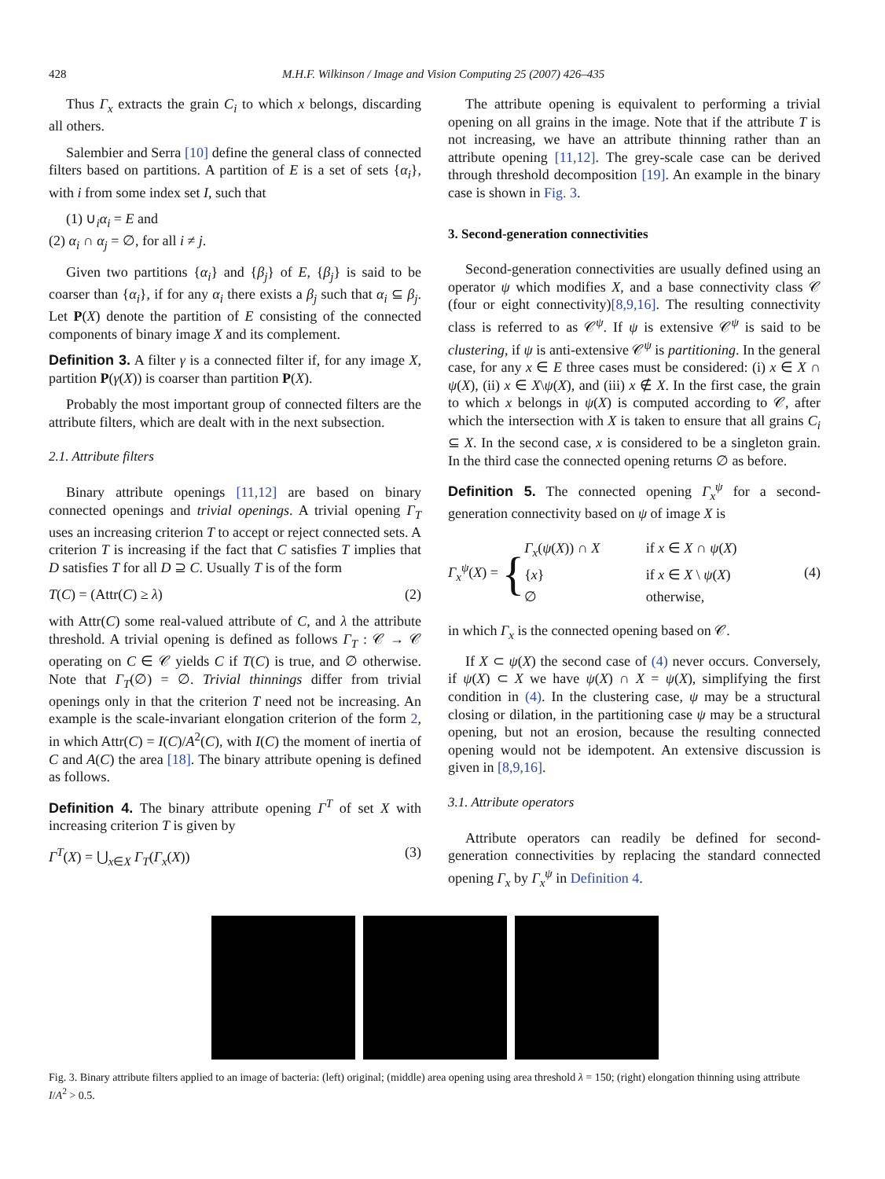428 M.H.F. Wilkinson / Image and Vision Computing 25 (2007) 426–435
Thus Γ<sub>x</sub> extracts the grain C<sub>i</sub> to which x belongs, discarding all others.
Salembier and Serra [10] define the general class of connected filters based on partitions. A partition of E is a set of sets {α<sub>i</sub>}, with i from some index set I, such that
(1) ∪<sub>i</sub>α<sub>i</sub> = E and
(2) α<sub>i</sub> ∩ α<sub>j</sub> = ∅, for all i ≠ j.
Given two partitions {α<sub>i</sub>} and {β<sub>j</sub>} of E, {β<sub>j</sub>} is said to be coarser than {α<sub>i</sub>}, if for any α<sub>i</sub> there exists a β<sub>j</sub> such that α<sub>i</sub> ⊆ β<sub>j</sub>. Let P(X) denote the partition of E consisting of the connected components of binary image X and its complement.
Definition 3. A filter γ is a connected filter if, for any image X, partition P(γ(X)) is coarser than partition P(X).
Probably the most important group of connected filters are the attribute filters, which are dealt with in the next subsection.
2.1. Attribute filters
Binary attribute openings [11,12] are based on binary connected openings and trivial openings. A trivial opening Γ<sub>T</sub> uses an increasing criterion T to accept or reject connected sets. A criterion T is increasing if the fact that C satisfies T implies that D satisfies T for all D ⊇ C. Usually T is of the form
T(C) = (Attr(C) ≥ λ) (2)
with Attr(C) some real-valued attribute of C, and λ the attribute threshold. A trivial opening is defined as follows Γ<sub>T</sub> : 𝒞 → 𝒞 operating on C ∈ 𝒞 yields C if T(C) is true, and ∅ otherwise. Note that Γ<sub>T</sub>(∅) = ∅. Trivial thinnings differ from trivial openings only in that the criterion T need not be increasing. An example is the scale-invariant elongation criterion of the form 2, in which Attr(C) = I(C)/A<sup>2</sup>(C), with I(C) the moment of inertia of C and A(C) the area [18]. The binary attribute opening is defined as follows.
Definition 4. The binary attribute opening Γ<sup>T</sup> of set X with increasing criterion T is given by
Γ<sup>T</sup>(X) = ⋃<sub>x∈X</sub> Γ<sub>T</sub>(Γ<sub>x</sub>(X)) (3)
The attribute opening is equivalent to performing a trivial opening on all grains in the image. Note that if the attribute T is not increasing, we have an attribute thinning rather than an attribute opening [11,12]. The grey-scale case can be derived through threshold decomposition [19]. An example in the binary case is shown in Fig. 3.
3. Second-generation connectivities
Second-generation connectivities are usually defined using an operator ψ which modifies X, and a base connectivity class 𝒞 (four or eight connectivity)[8,9,16]. The resulting connectivity class is referred to as 𝒞<sup>ψ</sup>. If ψ is extensive 𝒞<sup>ψ</sup> is said to be clustering, if ψ is anti-extensive 𝒞<sup>ψ</sup> is partitioning. In the general case, for any x ∈ E three cases must be considered: (i) x ∈ X ∩ ψ(X), (ii) x ∈ X\ψ(X), and (iii) x ∉ X. In the first case, the grain to which x belongs in ψ(X) is computed according to 𝒞, after which the intersection with X is taken to ensure that all grains C<sub>i</sub> ⊆ X. In the second case, x is considered to be a singleton grain. In the third case the connected opening returns ∅ as before.
Definition 5. The connected opening Γ<sub>x</sub><sup>ψ</sup> for a second-generation connectivity based on ψ of image X is
Γ<sub>x</sub><sup>ψ</sup>(X) = { Γ<sub>x</sub>(ψ(X)) ∩ X if x ∈ X ∩ ψ(X)
{x} if x ∈ X \ ψ(X)
∅ otherwise, (4)
in which Γ<sub>x</sub> is the connected opening based on 𝒞.
If X ⊂ ψ(X) the second case of (4) never occurs. Conversely, if ψ(X) ⊂ X we have ψ(X) ∩ X = ψ(X), simplifying the first condition in (4). In the clustering case, ψ may be a structural closing or dilation, in the partitioning case ψ may be a structural opening, but not an erosion, because the resulting connected opening would not be idempotent. An extensive discussion is given in [8,9,16].
3.1. Attribute operators
Attribute operators can readily be defined for second-generation connectivities by replacing the standard connected opening Γ<sub>x</sub> by Γ<sub>x</sub><sup>ψ</sup> in Definition 4.
Fig. 3. Binary attribute filters applied to an image of bacteria: (left) original; (middle) area opening using area threshold λ = 150; (right) elongation thinning using attribute I/A<sup>2</sup> > 0.5.